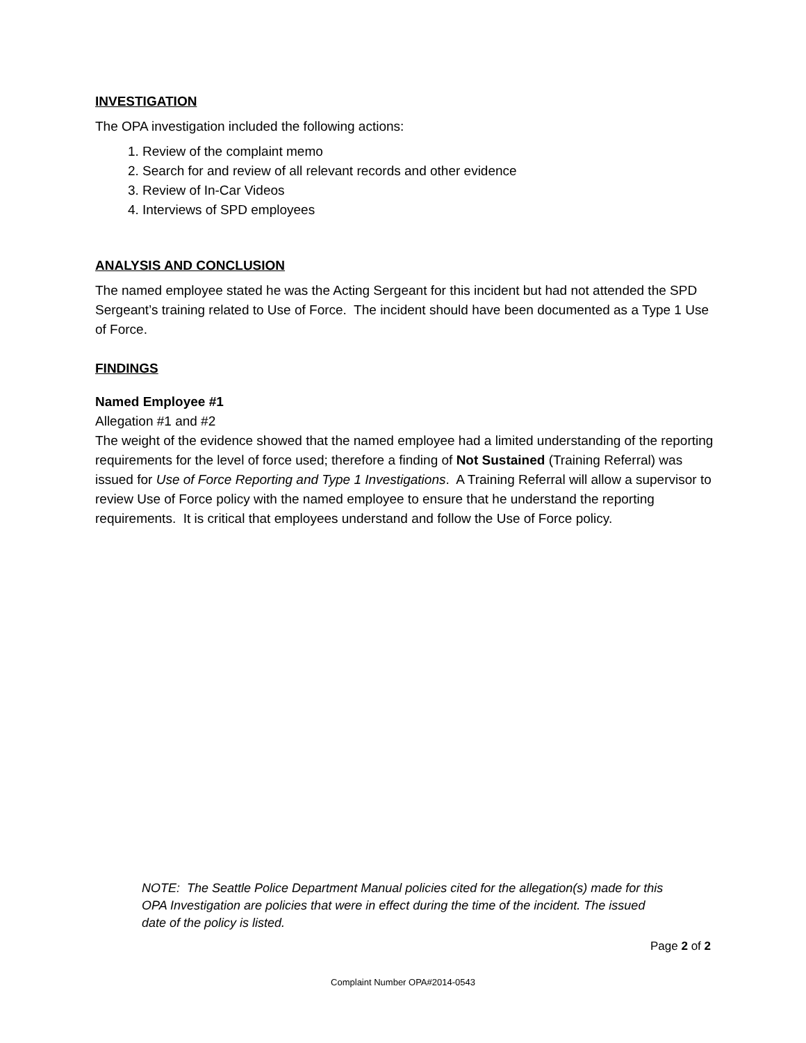INVESTIGATION
The OPA investigation included the following actions:
1. Review of the complaint memo
2. Search for and review of all relevant records and other evidence
3. Review of In-Car Videos
4. Interviews of SPD employees
ANALYSIS AND CONCLUSION
The named employee stated he was the Acting Sergeant for this incident but had not attended the SPD Sergeant’s training related to Use of Force. The incident should have been documented as a Type 1 Use of Force.
FINDINGS
Named Employee #1
Allegation #1 and #2
The weight of the evidence showed that the named employee had a limited understanding of the reporting requirements for the level of force used; therefore a finding of Not Sustained (Training Referral) was issued for Use of Force Reporting and Type 1 Investigations. A Training Referral will allow a supervisor to review Use of Force policy with the named employee to ensure that he understand the reporting requirements. It is critical that employees understand and follow the Use of Force policy.
NOTE: The Seattle Police Department Manual policies cited for the allegation(s) made for this OPA Investigation are policies that were in effect during the time of the incident. The issued date of the policy is listed.
Page 2 of 2
Complaint Number OPA#2014-0543